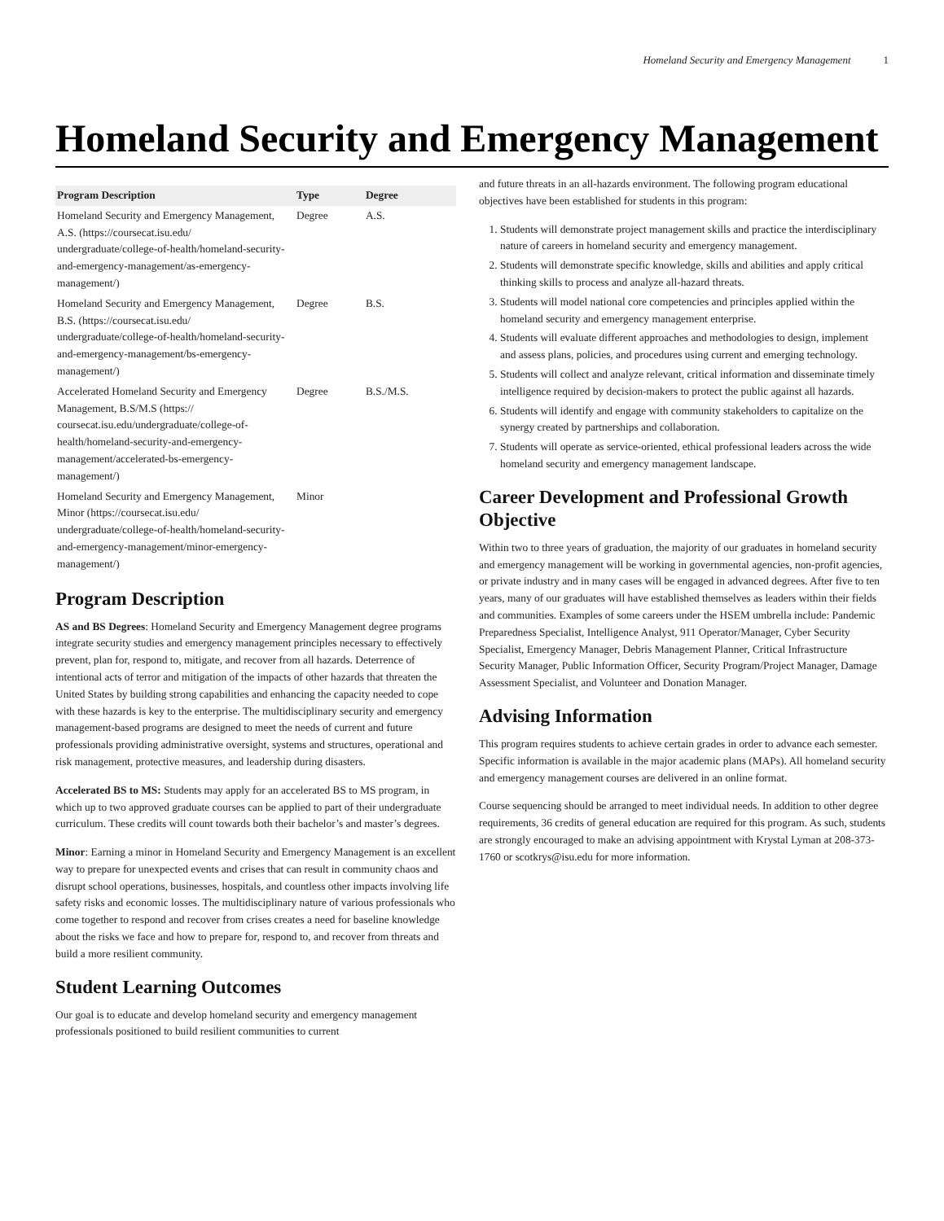Homeland Security and Emergency Management 1
Homeland Security and Emergency Management
| Program Description | Type | Degree |
| --- | --- | --- |
| Homeland Security and Emergency Management, A.S. (https://coursecat.isu.edu/ undergraduate/college-of-health/homeland-security-and-emergency-management/as-emergency-management/) | Degree | A.S. |
| Homeland Security and Emergency Management, B.S. (https://coursecat.isu.edu/ undergraduate/college-of-health/homeland-security-and-emergency-management/bs-emergency-management/) | Degree | B.S. |
| Accelerated Homeland Security and Emergency Management, B.S/M.S (https:// coursecat.isu.edu/undergraduate/college-of-health/homeland-security-and-emergency-management/accelerated-bs-emergency-management/) | Degree | B.S./M.S. |
| Homeland Security and Emergency Management, Minor (https://coursecat.isu.edu/ undergraduate/college-of-health/homeland-security-and-emergency-management/minor-emergency-management/) | Minor | |
Program Description
AS and BS Degrees: Homeland Security and Emergency Management degree programs integrate security studies and emergency management principles necessary to effectively prevent, plan for, respond to, mitigate, and recover from all hazards. Deterrence of intentional acts of terror and mitigation of the impacts of other hazards that threaten the United States by building strong capabilities and enhancing the capacity needed to cope with these hazards is key to the enterprise. The multidisciplinary security and emergency management-based programs are designed to meet the needs of current and future professionals providing administrative oversight, systems and structures, operational and risk management, protective measures, and leadership during disasters.
Accelerated BS to MS: Students may apply for an accelerated BS to MS program, in which up to two approved graduate courses can be applied to part of their undergraduate curriculum. These credits will count towards both their bachelor’s and master’s degrees.
Minor: Earning a minor in Homeland Security and Emergency Management is an excellent way to prepare for unexpected events and crises that can result in community chaos and disrupt school operations, businesses, hospitals, and countless other impacts involving life safety risks and economic losses. The multidisciplinary nature of various professionals who come together to respond and recover from crises creates a need for baseline knowledge about the risks we face and how to prepare for, respond to, and recover from threats and build a more resilient community.
Student Learning Outcomes
Our goal is to educate and develop homeland security and emergency management professionals positioned to build resilient communities to current
and future threats in an all-hazards environment. The following program educational objectives have been established for students in this program:
1. Students will demonstrate project management skills and practice the interdisciplinary nature of careers in homeland security and emergency management.
2. Students will demonstrate specific knowledge, skills and abilities and apply critical thinking skills to process and analyze all-hazard threats.
3. Students will model national core competencies and principles applied within the homeland security and emergency management enterprise.
4. Students will evaluate different approaches and methodologies to design, implement and assess plans, policies, and procedures using current and emerging technology.
5. Students will collect and analyze relevant, critical information and disseminate timely intelligence required by decision-makers to protect the public against all hazards.
6. Students will identify and engage with community stakeholders to capitalize on the synergy created by partnerships and collaboration.
7. Students will operate as service-oriented, ethical professional leaders across the wide homeland security and emergency management landscape.
Career Development and Professional Growth Objective
Within two to three years of graduation, the majority of our graduates in homeland security and emergency management will be working in governmental agencies, non-profit agencies, or private industry and in many cases will be engaged in advanced degrees. After five to ten years, many of our graduates will have established themselves as leaders within their fields and communities. Examples of some careers under the HSEM umbrella include: Pandemic Preparedness Specialist, Intelligence Analyst, 911 Operator/Manager, Cyber Security Specialist, Emergency Manager, Debris Management Planner, Critical Infrastructure Security Manager, Public Information Officer, Security Program/Project Manager, Damage Assessment Specialist, and Volunteer and Donation Manager.
Advising Information
This program requires students to achieve certain grades in order to advance each semester. Specific information is available in the major academic plans (MAPs). All homeland security and emergency management courses are delivered in an online format.
Course sequencing should be arranged to meet individual needs. In addition to other degree requirements, 36 credits of general education are required for this program. As such, students are strongly encouraged to make an advising appointment with Krystal Lyman at 208-373-1760 or scotkrys@isu.edu for more information.